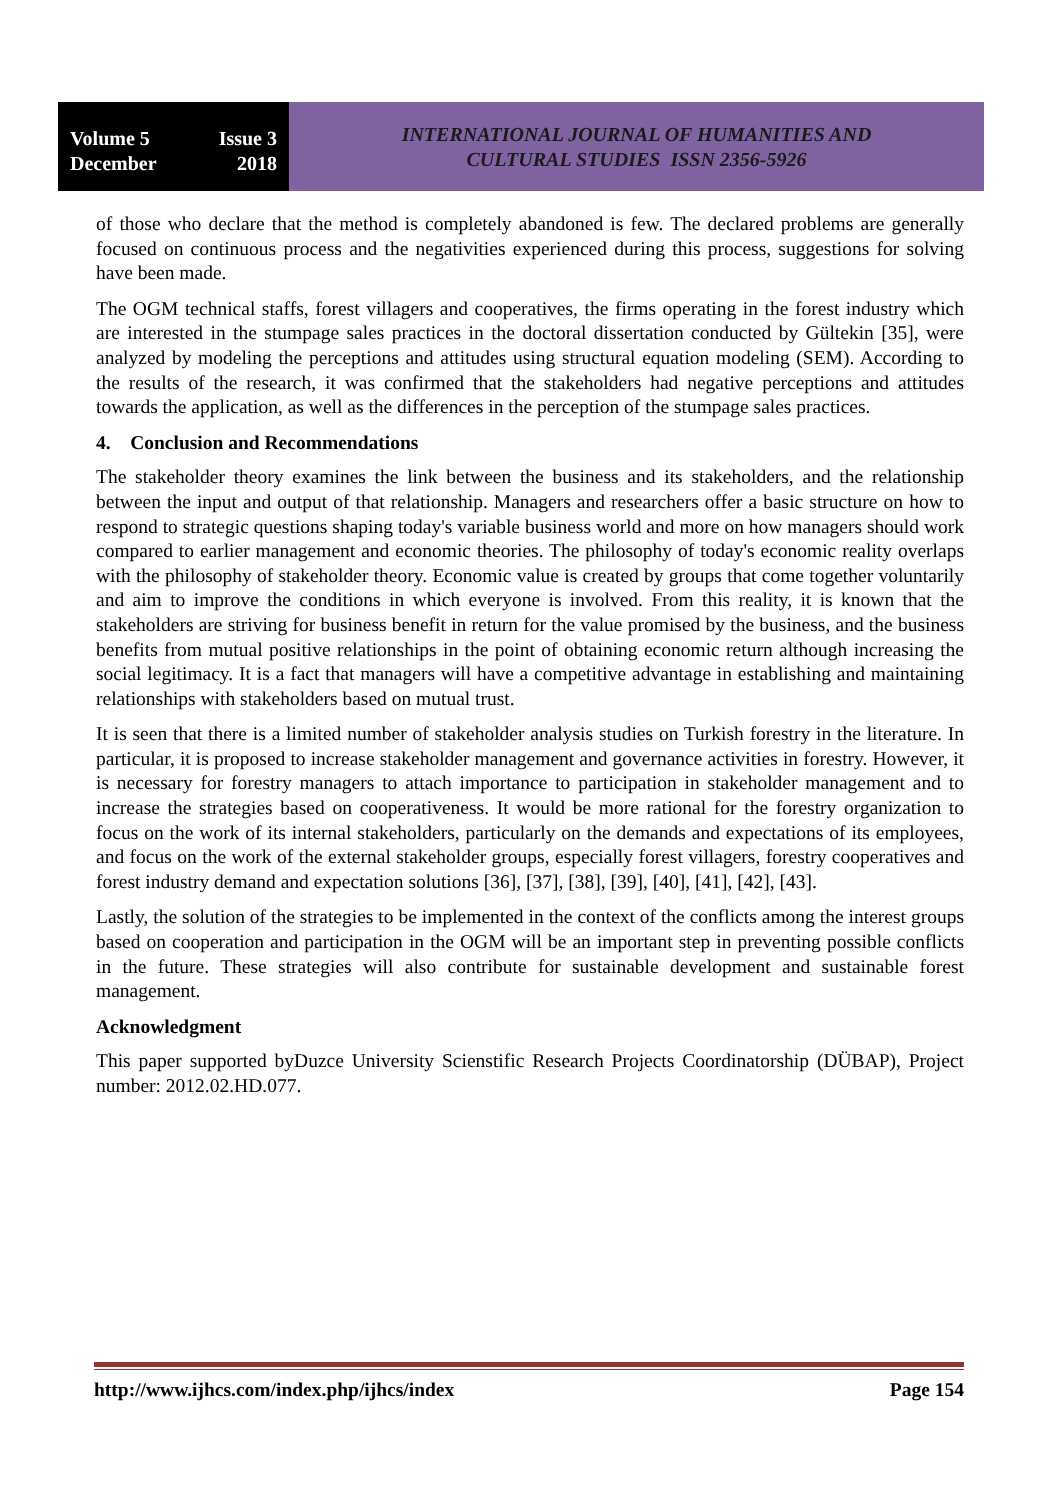Volume 5 Issue 3
December 2018
INTERNATIONAL JOURNAL OF HUMANITIES AND
CULTURAL STUDIES ISSN 2356-5926
of those who declare that the method is completely abandoned is few. The declared problems are generally focused on continuous process and the negativities experienced during this process, suggestions for solving have been made.
The OGM technical staffs, forest villagers and cooperatives, the firms operating in the forest industry which are interested in the stumpage sales practices in the doctoral dissertation conducted by Gültekin [35], were analyzed by modeling the perceptions and attitudes using structural equation modeling (SEM). According to the results of the research, it was confirmed that the stakeholders had negative perceptions and attitudes towards the application, as well as the differences in the perception of the stumpage sales practices.
4. Conclusion and Recommendations
The stakeholder theory examines the link between the business and its stakeholders, and the relationship between the input and output of that relationship. Managers and researchers offer a basic structure on how to respond to strategic questions shaping today's variable business world and more on how managers should work compared to earlier management and economic theories. The philosophy of today's economic reality overlaps with the philosophy of stakeholder theory. Economic value is created by groups that come together voluntarily and aim to improve the conditions in which everyone is involved. From this reality, it is known that the stakeholders are striving for business benefit in return for the value promised by the business, and the business benefits from mutual positive relationships in the point of obtaining economic return although increasing the social legitimacy. It is a fact that managers will have a competitive advantage in establishing and maintaining relationships with stakeholders based on mutual trust.
It is seen that there is a limited number of stakeholder analysis studies on Turkish forestry in the literature. In particular, it is proposed to increase stakeholder management and governance activities in forestry. However, it is necessary for forestry managers to attach importance to participation in stakeholder management and to increase the strategies based on cooperativeness. It would be more rational for the forestry organization to focus on the work of its internal stakeholders, particularly on the demands and expectations of its employees, and focus on the work of the external stakeholder groups, especially forest villagers, forestry cooperatives and forest industry demand and expectation solutions [36], [37], [38], [39], [40], [41], [42], [43].
Lastly, the solution of the strategies to be implemented in the context of the conflicts among the interest groups based on cooperation and participation in the OGM will be an important step in preventing possible conflicts in the future. These strategies will also contribute for sustainable development and sustainable forest management.
Acknowledgment
This paper supported byDuzce University Scienstific Research Projects Coordinatorship (DÜBAP), Project number: 2012.02.HD.077.
http://www.ijhcs.com/index.php/ijhcs/index Page 154